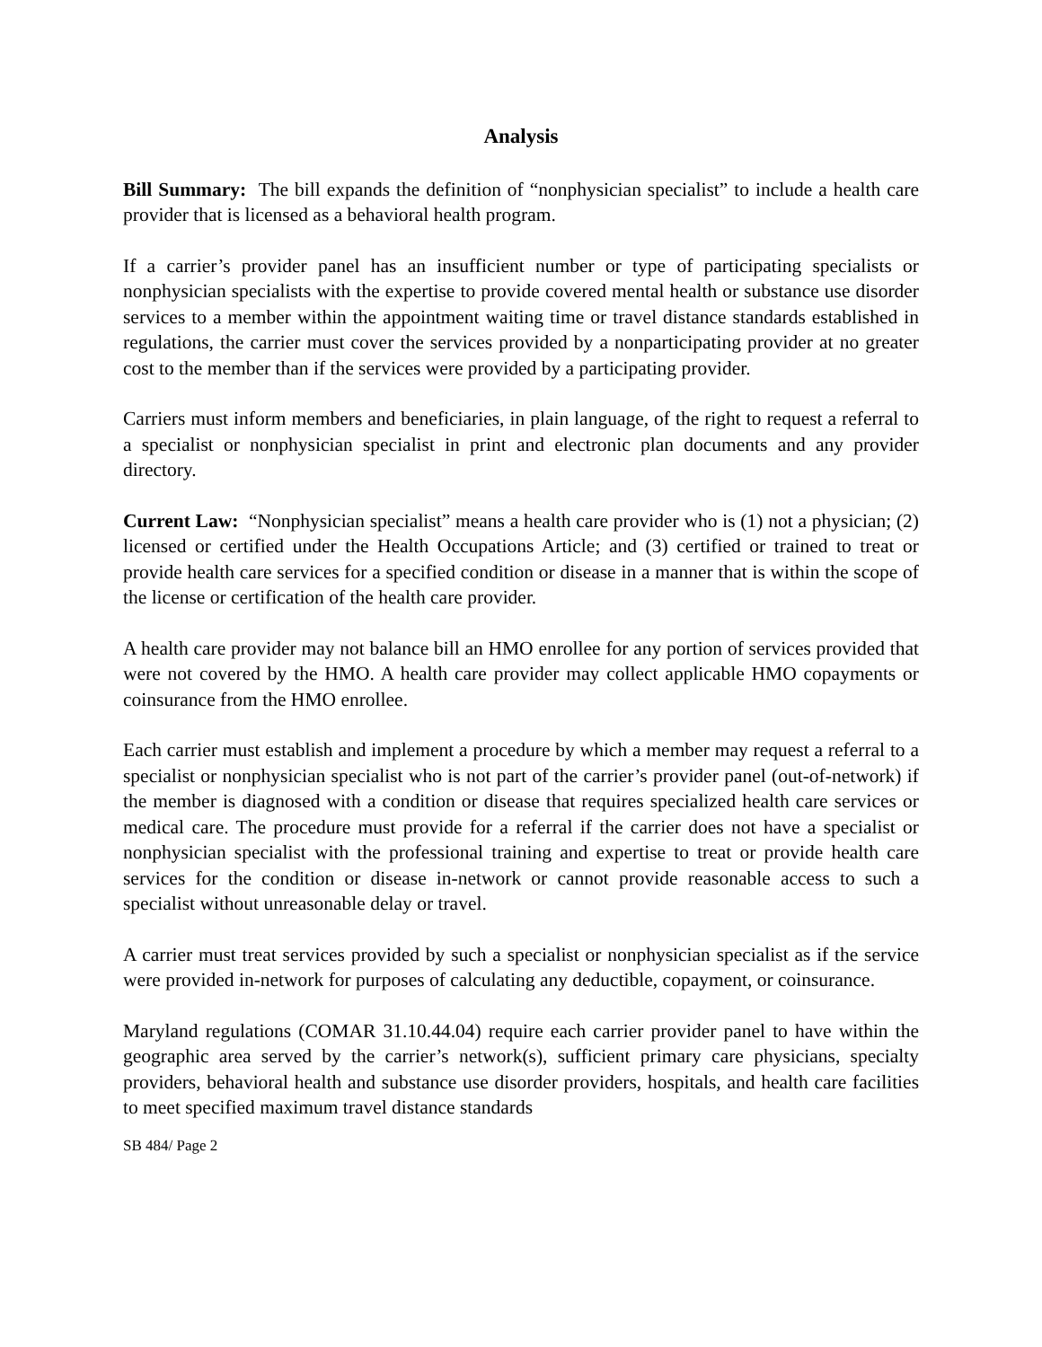Analysis
Bill Summary: The bill expands the definition of “nonphysician specialist” to include a health care provider that is licensed as a behavioral health program.
If a carrier’s provider panel has an insufficient number or type of participating specialists or nonphysician specialists with the expertise to provide covered mental health or substance use disorder services to a member within the appointment waiting time or travel distance standards established in regulations, the carrier must cover the services provided by a nonparticipating provider at no greater cost to the member than if the services were provided by a participating provider.
Carriers must inform members and beneficiaries, in plain language, of the right to request a referral to a specialist or nonphysician specialist in print and electronic plan documents and any provider directory.
Current Law: “Nonphysician specialist” means a health care provider who is (1) not a physician; (2) licensed or certified under the Health Occupations Article; and (3) certified or trained to treat or provide health care services for a specified condition or disease in a manner that is within the scope of the license or certification of the health care provider.
A health care provider may not balance bill an HMO enrollee for any portion of services provided that were not covered by the HMO. A health care provider may collect applicable HMO copayments or coinsurance from the HMO enrollee.
Each carrier must establish and implement a procedure by which a member may request a referral to a specialist or nonphysician specialist who is not part of the carrier’s provider panel (out-of-network) if the member is diagnosed with a condition or disease that requires specialized health care services or medical care. The procedure must provide for a referral if the carrier does not have a specialist or nonphysician specialist with the professional training and expertise to treat or provide health care services for the condition or disease in-network or cannot provide reasonable access to such a specialist without unreasonable delay or travel.
A carrier must treat services provided by such a specialist or nonphysician specialist as if the service were provided in-network for purposes of calculating any deductible, copayment, or coinsurance.
Maryland regulations (COMAR 31.10.44.04) require each carrier provider panel to have within the geographic area served by the carrier’s network(s), sufficient primary care physicians, specialty providers, behavioral health and substance use disorder providers, hospitals, and health care facilities to meet specified maximum travel distance standards
SB 484/ Page 2